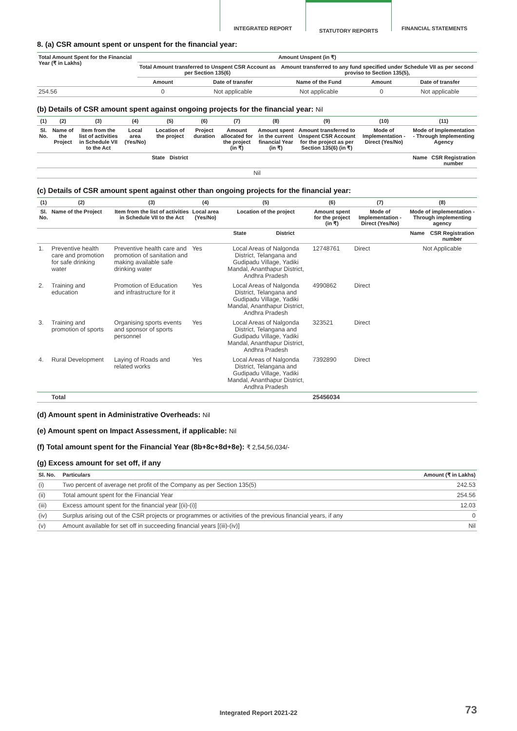INTEGRATED REPORT STATUTORY REPORTS FINANCIAL STATEMENTS
8. (a) CSR amount spent or unspent for the financial year:
| Total Amount Spent for the Financial Year (₹ in Lakhs) | Amount Unspent (in ₹) | | | | |
| --- | --- | --- | --- | --- | --- |
| | Total Amount transferred to Unspent CSR Account as per Section 135(6) | | Amount transferred to any fund specified under Schedule VII as per second proviso to Section 135(5), | | |
| | Amount | Date of transfer | Name of the Fund | Amount | Date of transfer |
| 254.56 | 0 | Not applicable | Not applicable | 0 | Not applicable |
(b) Details of CSR amount spent against ongoing projects for the financial year: Nil
| (1) | (2) | (3) | (4) | (5) | | (6) | (7) | (8) | (9) | (10) | (11) | |
| --- | --- | --- | --- | --- | --- | --- | --- | --- | --- | --- | --- | --- |
| Sl. No. | Name of the Project | Item from the list of activities in Schedule VII to the Act | Local area (Yes/No) | Location of the project | | Project duration | Amount allocated for the project (in ₹) | Amount spent in the current financial Year (in ₹) | Amount transferred to Unspent CSR Account for the project as per Section 135(6) (in ₹) | Mode of Implementation - Direct (Yes/No) | Mode of Implementation - Through Implementing Agency | |
| | | | | State | District | | | | | | Name | CSR Registration number |
| Nil | | | | | | | | | | | | |
(c) Details of CSR amount spent against other than ongoing projects for the financial year:
| (1) | (2) | (3) | (4) | (5) | | (6) | (7) | (8) | |
| --- | --- | --- | --- | --- | --- | --- | --- | --- | --- |
| Sl. No. | Name of the Project | Item from the list of activities in Schedule VII to the Act | Local area (Yes/No) | Location of the project | | Amount spent for the project (in ₹) | Mode of Implementation - Direct (Yes/No) | Mode of implementation - Through implementing agency | |
| | | | | State | District | | | Name | CSR Registration number |
| 1. | Preventive health care and promotion for safe drinking water | Preventive health care and promotion of sanitation and making available safe drinking water | Yes | Local Areas of Nalgonda District, Telangana and Gudipadu Village, Yadiki Mandal, Ananthapur District, Andhra Pradesh | | 12748761 | Direct | Not Applicable | |
| 2. | Training and education | Promotion of Education and infrastructure for it | Yes | Local Areas of Nalgonda District, Telangana and Gudipadu Village, Yadiki Mandal, Ananthapur District, Andhra Pradesh | | 4990862 | Direct | | |
| 3. | Training and promotion of sports | Organising sports events and sponsor of sports personnel | Yes | Local Areas of Nalgonda District, Telangana and Gudipadu Village, Yadiki Mandal, Ananthapur District, Andhra Pradesh | | 323521 | Direct | | |
| 4. | Rural Development | Laying of Roads and related works | Yes | Local Areas of Nalgonda District, Telangana and Gudipadu Village, Yadiki Mandal, Ananthapur District, Andhra Pradesh | | 7392890 | Direct | | |
| | Total | | | | | 25456034 | | | |
(d) Amount spent in Administrative Overheads: Nil
(e) Amount spent on Impact Assessment, if applicable: Nil
(f) Total amount spent for the Financial Year (8b+8c+8d+8e): ₹ 2,54,56,034/-
(g) Excess amount for set off, if any
| Sl. No. | Particulars | Amount (₹ in Lakhs) |
| --- | --- | --- |
| (i) | Two percent of average net profit of the Company as per Section 135(5) | 242.53 |
| (ii) | Total amount spent for the Financial Year | 254.56 |
| (iii) | Excess amount spent for the financial year [(ii)-(i)] | 12.03 |
| (iv) | Surplus arising out of the CSR projects or programmes or activities of the previous financial years, if any | 0 |
| (v) | Amount available for set off in succeeding financial years [(iii)-(iv)] | Nil |
Integrated Report 2021-22 73